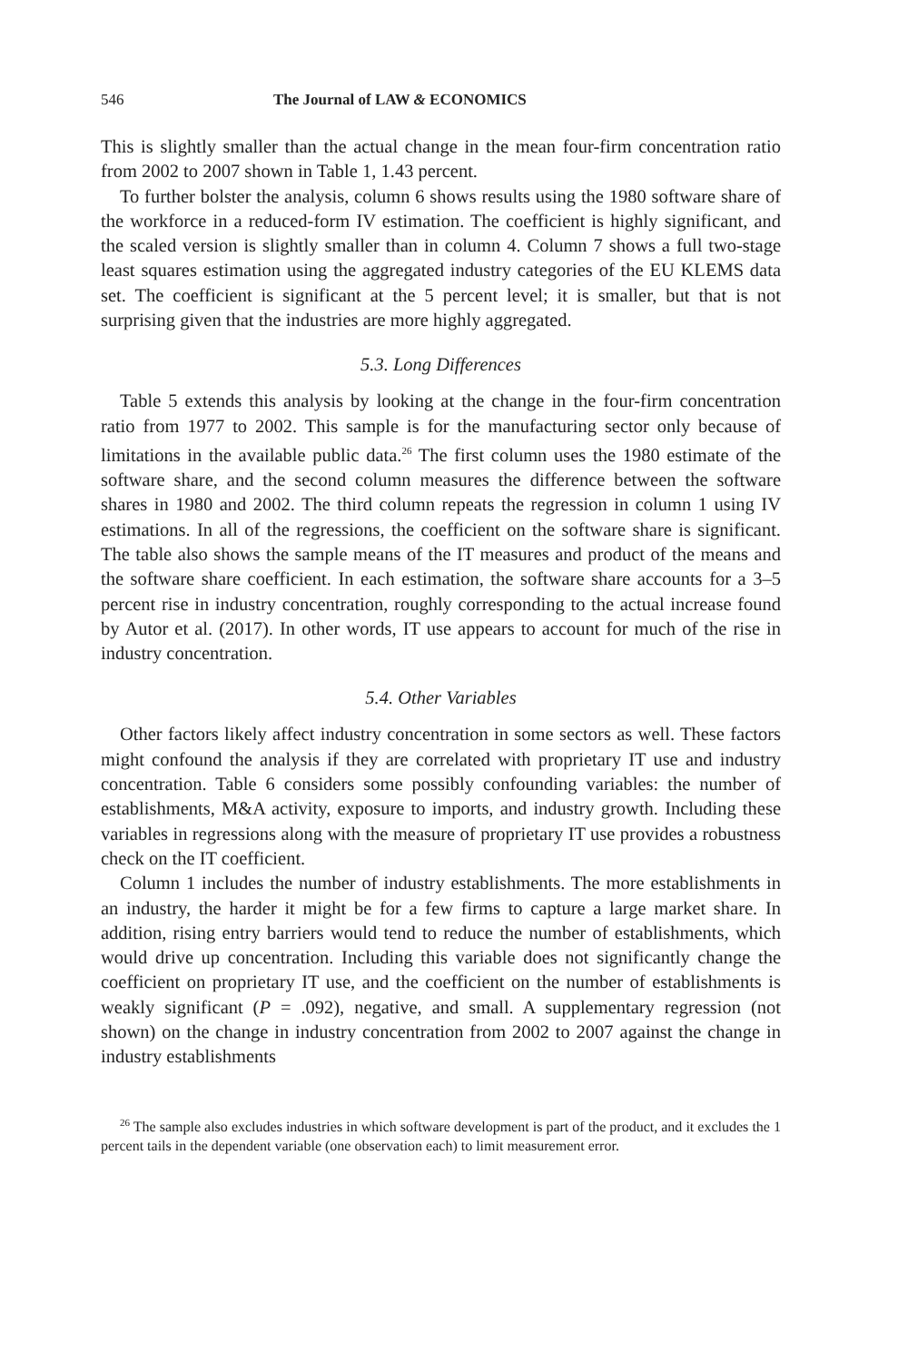546 The Journal of LAW & ECONOMICS
This is slightly smaller than the actual change in the mean four-firm concentration ratio from 2002 to 2007 shown in Table 1, 1.43 percent.
To further bolster the analysis, column 6 shows results using the 1980 software share of the workforce in a reduced-form IV estimation. The coefficient is highly significant, and the scaled version is slightly smaller than in column 4. Column 7 shows a full two-stage least squares estimation using the aggregated industry categories of the EU KLEMS data set. The coefficient is significant at the 5 percent level; it is smaller, but that is not surprising given that the industries are more highly aggregated.
5.3. Long Differences
Table 5 extends this analysis by looking at the change in the four-firm concentration ratio from 1977 to 2002. This sample is for the manufacturing sector only because of limitations in the available public data.<sup>26</sup> The first column uses the 1980 estimate of the software share, and the second column measures the difference between the software shares in 1980 and 2002. The third column repeats the regression in column 1 using IV estimations. In all of the regressions, the coefficient on the software share is significant. The table also shows the sample means of the IT measures and product of the means and the software share coefficient. In each estimation, the software share accounts for a 3–5 percent rise in industry concentration, roughly corresponding to the actual increase found by Autor et al. (2017). In other words, IT use appears to account for much of the rise in industry concentration.
5.4. Other Variables
Other factors likely affect industry concentration in some sectors as well. These factors might confound the analysis if they are correlated with proprietary IT use and industry concentration. Table 6 considers some possibly confounding variables: the number of establishments, M&A activity, exposure to imports, and industry growth. Including these variables in regressions along with the measure of proprietary IT use provides a robustness check on the IT coefficient.
Column 1 includes the number of industry establishments. The more establishments in an industry, the harder it might be for a few firms to capture a large market share. In addition, rising entry barriers would tend to reduce the number of establishments, which would drive up concentration. Including this variable does not significantly change the coefficient on proprietary IT use, and the coefficient on the number of establishments is weakly significant (P = .092), negative, and small. A supplementary regression (not shown) on the change in industry concentration from 2002 to 2007 against the change in industry establishments
<sup>26</sup> The sample also excludes industries in which software development is part of the product, and it excludes the 1 percent tails in the dependent variable (one observation each) to limit measurement error.